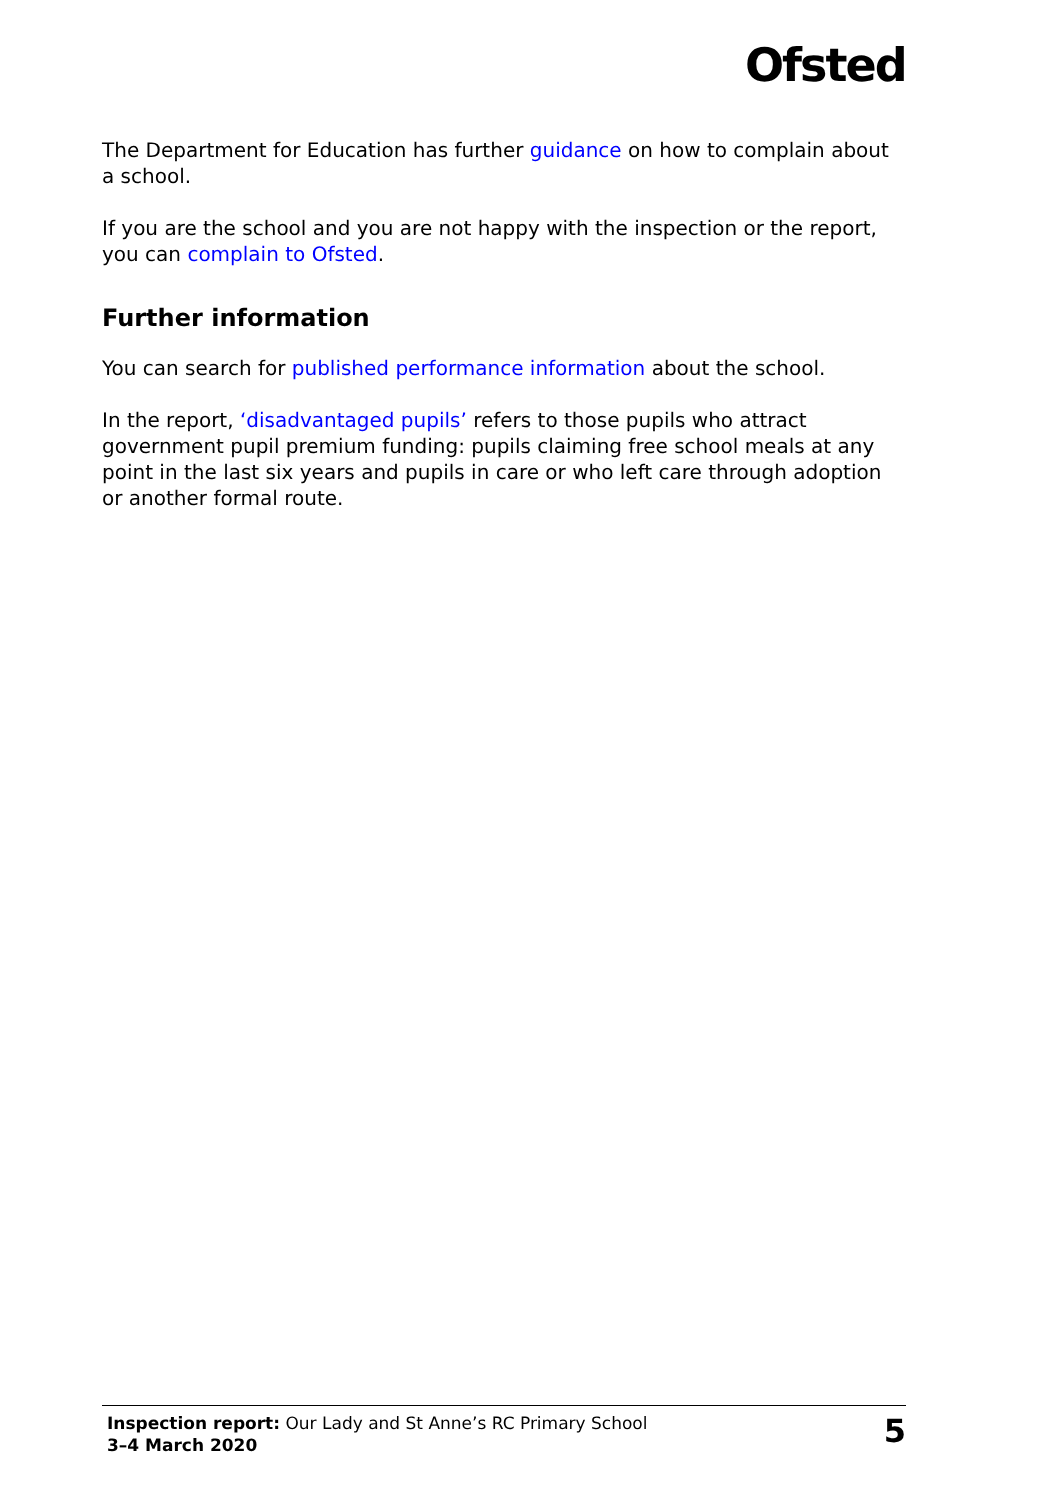Ofsted
The Department for Education has further guidance on how to complain about a school.
If you are the school and you are not happy with the inspection or the report, you can complain to Ofsted.
Further information
You can search for published performance information about the school.
In the report, ‘disadvantaged pupils’ refers to those pupils who attract government pupil premium funding: pupils claiming free school meals at any point in the last six years and pupils in care or who left care through adoption or another formal route.
Inspection report: Our Lady and St Anne’s RC Primary School
3–4 March 2020
5